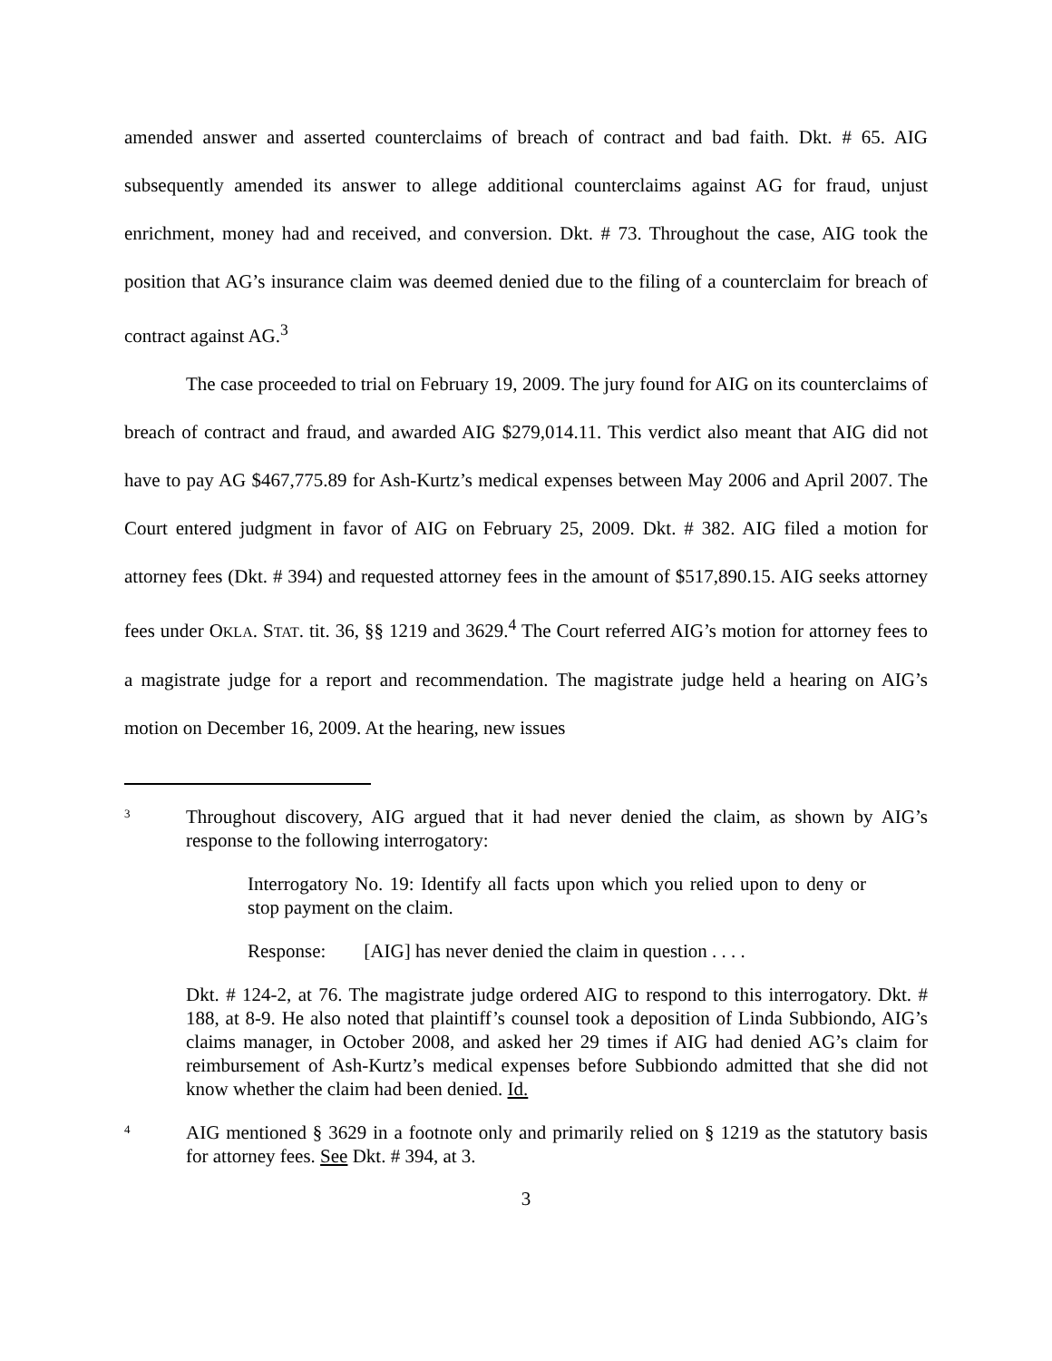amended answer and asserted counterclaims of breach of contract and bad faith. Dkt. # 65. AIG subsequently amended its answer to allege additional counterclaims against AG for fraud, unjust enrichment, money had and received, and conversion. Dkt. # 73. Throughout the case, AIG took the position that AG’s insurance claim was deemed denied due to the filing of a counterclaim for breach of contract against AG.<sup>3</sup>
The case proceeded to trial on February 19, 2009. The jury found for AIG on its counterclaims of breach of contract and fraud, and awarded AIG $279,014.11. This verdict also meant that AIG did not have to pay AG $467,775.89 for Ash-Kurtz’s medical expenses between May 2006 and April 2007. The Court entered judgment in favor of AIG on February 25, 2009. Dkt. # 382. AIG filed a motion for attorney fees (Dkt. # 394) and requested attorney fees in the amount of $517,890.15. AIG seeks attorney fees under OKLA. STAT. tit. 36, §§ 1219 and 3629.<sup>4</sup> The Court referred AIG’s motion for attorney fees to a magistrate judge for a report and recommendation. The magistrate judge held a hearing on AIG’s motion on December 16, 2009. At the hearing, new issues
3
Throughout discovery, AIG argued that it had never denied the claim, as shown by AIG’s response to the following interrogatory:
Interrogatory No. 19: Identify all facts upon which you relied upon to deny or stop payment on the claim.
Response: [AIG] has never denied the claim in question . . . .
Dkt. # 124-2, at 76. The magistrate judge ordered AIG to respond to this interrogatory. Dkt. # 188, at 8-9. He also noted that plaintiff’s counsel took a deposition of Linda Subbiondo, AIG’s claims manager, in October 2008, and asked her 29 times if AIG had denied AG’s claim for reimbursement of Ash-Kurtz’s medical expenses before Subbiondo admitted that she did not know whether the claim had been denied. Id.
4
AIG mentioned § 3629 in a footnote only and primarily relied on § 1219 as the statutory basis for attorney fees. See Dkt. # 394, at 3.
3